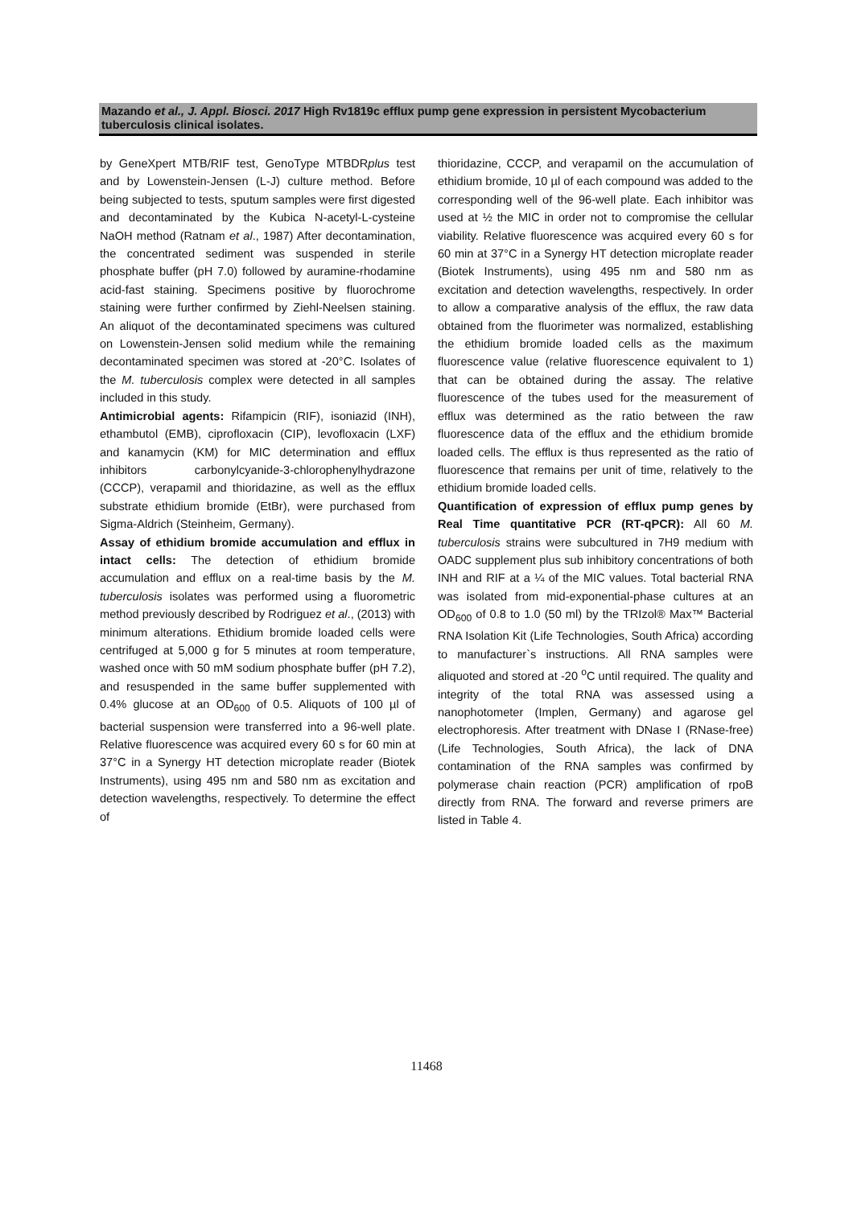Mazando et al., J. Appl. Biosci. 2017 High Rv1819c efflux pump gene expression in persistent Mycobacterium tuberculosis clinical isolates.
by GeneXpert MTB/RIF test, GenoType MTBDRplus test and by Lowenstein-Jensen (L-J) culture method. Before being subjected to tests, sputum samples were first digested and decontaminated by the Kubica N-acetyl-L-cysteine NaOH method (Ratnam et al., 1987) After decontamination, the concentrated sediment was suspended in sterile phosphate buffer (pH 7.0) followed by auramine-rhodamine acid-fast staining. Specimens positive by fluorochrome staining were further confirmed by Ziehl-Neelsen staining. An aliquot of the decontaminated specimens was cultured on Lowenstein-Jensen solid medium while the remaining decontaminated specimen was stored at -20°C. Isolates of the M. tuberculosis complex were detected in all samples included in this study.
Antimicrobial agents: Rifampicin (RIF), isoniazid (INH), ethambutol (EMB), ciprofloxacin (CIP), levofloxacin (LXF) and kanamycin (KM) for MIC determination and efflux inhibitors carbonylcyanide-3-chlorophenylhydrazone (CCCP), verapamil and thioridazine, as well as the efflux substrate ethidium bromide (EtBr), were purchased from Sigma-Aldrich (Steinheim, Germany).
Assay of ethidium bromide accumulation and efflux in intact cells: The detection of ethidium bromide accumulation and efflux on a real-time basis by the M. tuberculosis isolates was performed using a fluorometric method previously described by Rodriguez et al., (2013) with minimum alterations. Ethidium bromide loaded cells were centrifuged at 5,000 g for 5 minutes at room temperature, washed once with 50 mM sodium phosphate buffer (pH 7.2), and resuspended in the same buffer supplemented with 0.4% glucose at an OD<sub>600</sub> of 0.5. Aliquots of 100 µl of bacterial suspension were transferred into a 96-well plate. Relative fluorescence was acquired every 60 s for 60 min at 37°C in a Synergy HT detection microplate reader (Biotek Instruments), using 495 nm and 580 nm as excitation and detection wavelengths, respectively. To determine the effect of
thioridazine, CCCP, and verapamil on the accumulation of ethidium bromide, 10 µl of each compound was added to the corresponding well of the 96-well plate. Each inhibitor was used at ½ the MIC in order not to compromise the cellular viability. Relative fluorescence was acquired every 60 s for 60 min at 37°C in a Synergy HT detection microplate reader (Biotek Instruments), using 495 nm and 580 nm as excitation and detection wavelengths, respectively. In order to allow a comparative analysis of the efflux, the raw data obtained from the fluorimeter was normalized, establishing the ethidium bromide loaded cells as the maximum fluorescence value (relative fluorescence equivalent to 1) that can be obtained during the assay. The relative fluorescence of the tubes used for the measurement of efflux was determined as the ratio between the raw fluorescence data of the efflux and the ethidium bromide loaded cells. The efflux is thus represented as the ratio of fluorescence that remains per unit of time, relatively to the ethidium bromide loaded cells.
Quantification of expression of efflux pump genes by Real Time quantitative PCR (RT-qPCR): All 60 M. tuberculosis strains were subcultured in 7H9 medium with OADC supplement plus sub inhibitory concentrations of both INH and RIF at a ¼ of the MIC values. Total bacterial RNA was isolated from mid-exponential-phase cultures at an OD<sub>600</sub> of 0.8 to 1.0 (50 ml) by the TRIzol® Max™ Bacterial RNA Isolation Kit (Life Technologies, South Africa) according to manufacturer`s instructions. All RNA samples were aliquoted and stored at -20 <sup>o</sup>C until required. The quality and integrity of the total RNA was assessed using a nanophotometer (Implen, Germany) and agarose gel electrophoresis. After treatment with DNase I (RNase-free) (Life Technologies, South Africa), the lack of DNA contamination of the RNA samples was confirmed by polymerase chain reaction (PCR) amplification of rpoB directly from RNA. The forward and reverse primers are listed in Table 4.
11468